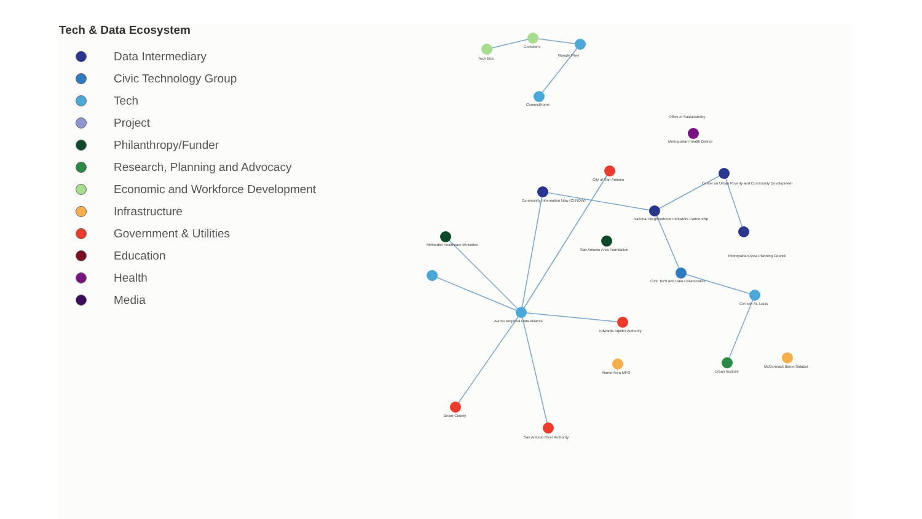Tech & Data Ecosystem
Data Intermediary
Civic Technology Group
Tech
Project
Philanthropy/Funder
Research, Planning and Advocacy
Economic and Workforce Development
Infrastructure
Government & Utilities
Education
Health
Media
Tech Bloc
Geekdom
Google Fiber
ConnectHome
City of San Antonio
Civic Tech and Data Collaborative
Alamo Regional Data Alliance
Community Information Now (CI:NOW)
National Neighborhood Indicators Partnership
Methodist Healthcare Ministries
Bexar County
San Antonio River Authority
Edwards Aquifer Authority
Office of Sustainability
Metropolitan Health District
San Antonio Area Foundation
Alamo Area MPO
Urban Institute
McCormack Baron Salazar
CivTech St. Louis
Center on Urban Poverty and Community Development
Metropolitan Area Planning Council